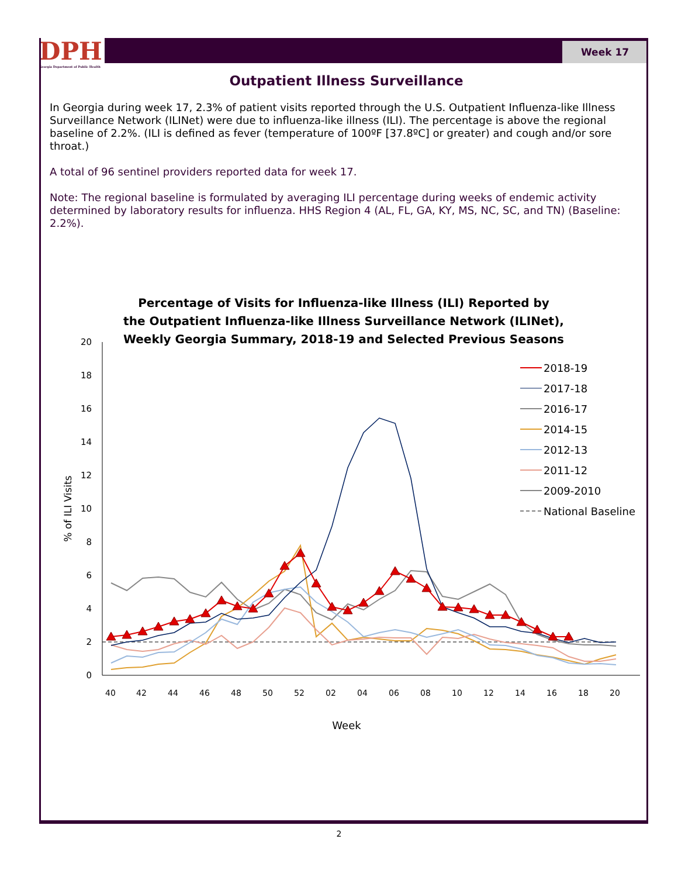DPH
Georgia Department of Public Health
Week 17
Outpatient Illness Surveillance
In Georgia during week 17, 2.3% of patient visits reported through the U.S. Outpatient Influenza-like Illness Surveillance Network (ILINet) were due to influenza-like illness (ILI). The percentage is above the regional baseline of 2.2%. (ILI is defined as fever (temperature of 100ºF [37.8ºC] or greater) and cough and/or sore throat.)
A total of 96 sentinel providers reported data for week 17.
Note: The regional baseline is formulated by averaging ILI percentage during weeks of endemic activity determined by laboratory results for influenza. HHS Region 4 (AL, FL, GA, KY, MS, NC, SC, and TN) (Baseline: 2.2%).
Percentage of Visits for Influenza-like Illness (ILI) Reported by
the Outpatient Influenza-like Illness Surveillance Network (ILINet),
Weekly Georgia Summary, 2018-19 and Selected Previous Seasons
0
2
4
6
8
10
12
14
16
18
20
% of ILI Visits
40
42
44
46
48
50
52
02
04
06
08
10
12
14
16
18
20
Week
2018-19
2017-18
2016-17
2014-15
2012-13
2011-12
2009-2010
National Baseline
2